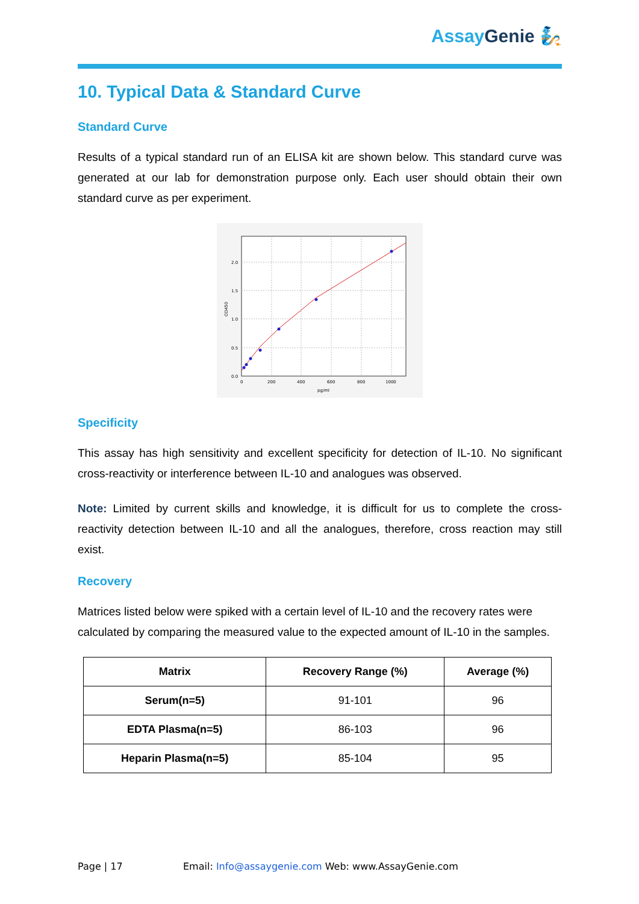Assay Genie 🧞
10. Typical Data & Standard Curve
Standard Curve
Results of a typical standard run of an ELISA kit are shown below. This standard curve was generated at our lab for demonstration purpose only. Each user should obtain their own standard curve as per experiment.
0.0
0.5
1.0
1.5
2.0
0
200
400
600
800
1000
pg/ml
OD450
Specificity
This assay has high sensitivity and excellent specificity for detection of IL-10. No significant cross-reactivity or interference between IL-10 and analogues was observed.
Note: Limited by current skills and knowledge, it is difficult for us to complete the cross-reactivity detection between IL-10 and all the analogues, therefore, cross reaction may still exist.
Recovery
Matrices listed below were spiked with a certain level of IL-10 and the recovery rates were calculated by comparing the measured value to the expected amount of IL-10 in the samples.
| Matrix | Recovery Range (%) | Average (%) |
| --- | --- | --- |
| Serum(n=5) | 91-101 | 96 |
| EDTA Plasma(n=5) | 86-103 | 96 |
| Heparin Plasma(n=5) | 85-104 | 95 |
Page | 17
Email: Info@assaygenie.com Web: www.AssayGenie.com